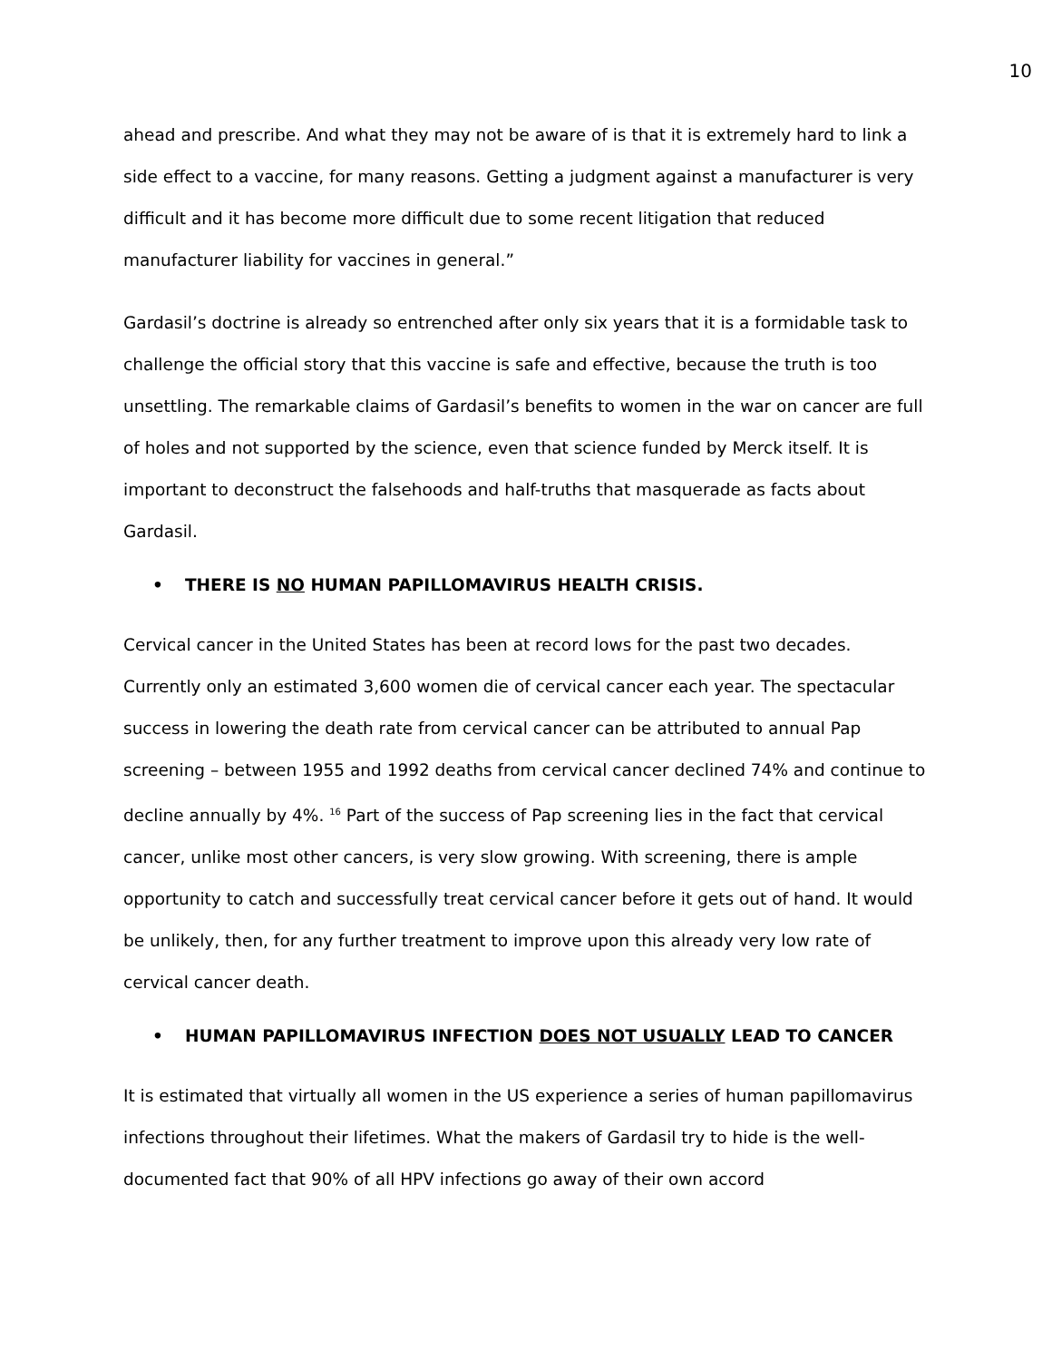10
ahead and prescribe. And what they may not be aware of is that it is extremely hard to link a side effect to a vaccine, for many reasons. Getting a judgment against a manufacturer is very difficult and it has become more difficult due to some recent litigation that reduced manufacturer liability for vaccines in general.”
Gardasil’s doctrine is already so entrenched after only six years that it is a formidable task to challenge the official story that this vaccine is safe and effective, because the truth is too unsettling. The remarkable claims of Gardasil’s benefits to women in the war on cancer are full of holes and not supported by the science, even that science funded by Merck itself. It is important to deconstruct the falsehoods and half-truths that masquerade as facts about Gardasil.
• THERE IS NO HUMAN PAPILLOMAVIRUS HEALTH CRISIS.
Cervical cancer in the United States has been at record lows for the past two decades. Currently only an estimated 3,600 women die of cervical cancer each year. The spectacular success in lowering the death rate from cervical cancer can be attributed to annual Pap screening – between 1955 and 1992 deaths from cervical cancer declined 74% and continue to decline annually by 4%. <sup>16</sup> Part of the success of Pap screening lies in the fact that cervical cancer, unlike most other cancers, is very slow growing. With screening, there is ample opportunity to catch and successfully treat cervical cancer before it gets out of hand. It would be unlikely, then, for any further treatment to improve upon this already very low rate of cervical cancer death.
• HUMAN PAPILLOMAVIRUS INFECTION DOES NOT USUALLY LEAD TO CANCER
It is estimated that virtually all women in the US experience a series of human papillomavirus infections throughout their lifetimes. What the makers of Gardasil try to hide is the well-documented fact that 90% of all HPV infections go away of their own accord